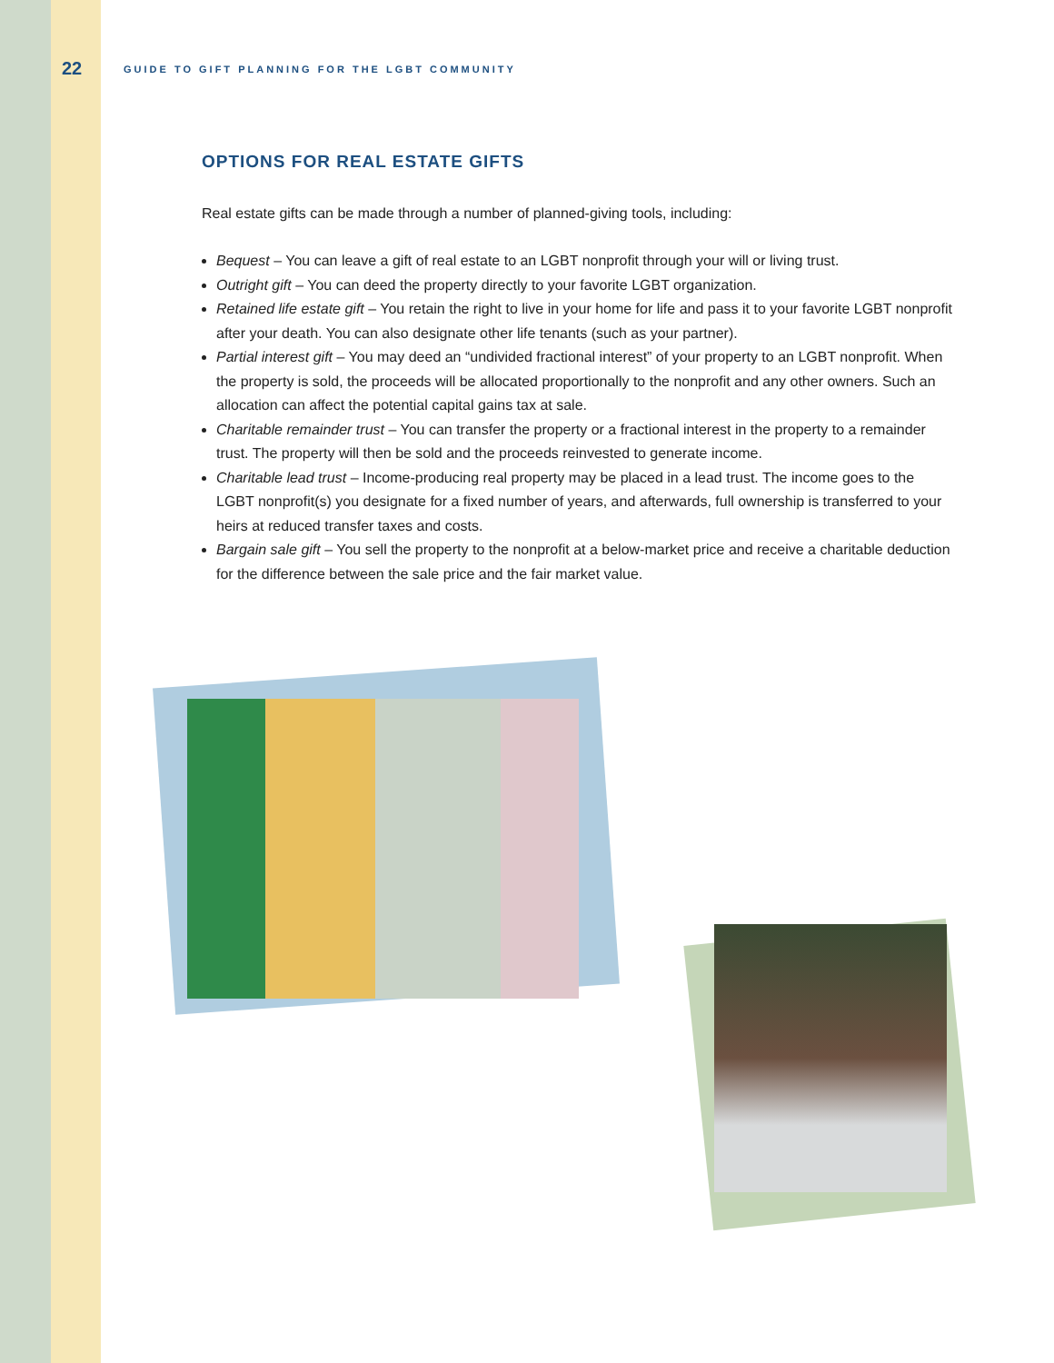22 GUIDE TO GIFT PLANNING FOR THE LGBT COMMUNITY
OPTIONS FOR REAL ESTATE GIFTS
Real estate gifts can be made through a number of planned-giving tools, including:
Bequest – You can leave a gift of real estate to an LGBT nonprofit through your will or living trust.
Outright gift – You can deed the property directly to your favorite LGBT organization.
Retained life estate gift – You retain the right to live in your home for life and pass it to your favorite LGBT nonprofit after your death. You can also designate other life tenants (such as your partner).
Partial interest gift – You may deed an “undivided fractional interest” of your property to an LGBT nonprofit. When the property is sold, the proceeds will be allocated proportionally to the nonprofit and any other owners. Such an allocation can affect the potential capital gains tax at sale.
Charitable remainder trust – You can transfer the property or a fractional interest in the property to a remainder trust. The property will then be sold and the proceeds reinvested to generate income.
Charitable lead trust – Income-producing real property may be placed in a lead trust. The income goes to the LGBT nonprofit(s) you designate for a fixed number of years, and afterwards, full ownership is transferred to your heirs at reduced transfer taxes and costs.
Bargain sale gift – You sell the property to the nonprofit at a below-market price and receive a charitable deduction for the difference between the sale price and the fair market value.